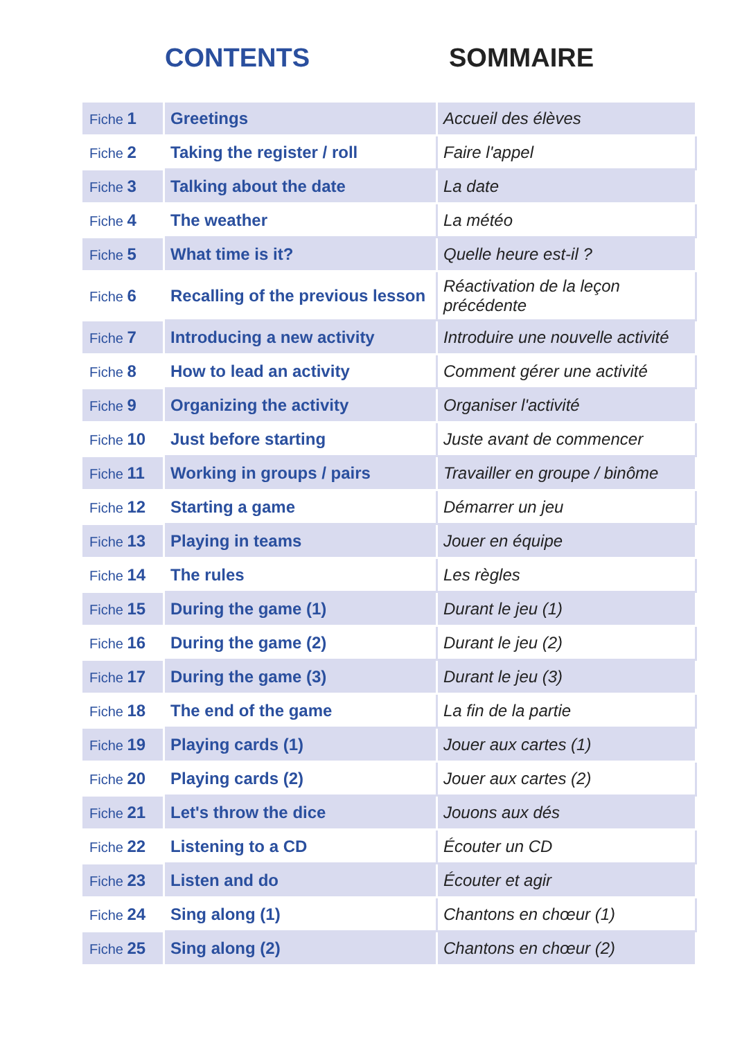CONTENTS SOMMAIRE
| Fiche 1 | Greetings | Accueil des élèves |
| Fiche 2 | Taking the register / roll | Faire l'appel |
| Fiche 3 | Talking about the date | La date |
| Fiche 4 | The weather | La météo |
| Fiche 5 | What time is it? | Quelle heure est-il ? |
| Fiche 6 | Recalling of the previous lesson | Réactivation de la leçon précédente |
| Fiche 7 | Introducing a new activity | Introduire une nouvelle activité |
| Fiche 8 | How to lead an activity | Comment gérer une activité |
| Fiche 9 | Organizing the activity | Organiser l'activité |
| Fiche 10 | Just before starting | Juste avant de commencer |
| Fiche 11 | Working in groups / pairs | Travailler en groupe / binôme |
| Fiche 12 | Starting a game | Démarrer un jeu |
| Fiche 13 | Playing in teams | Jouer en équipe |
| Fiche 14 | The rules | Les règles |
| Fiche 15 | During the game (1) | Durant le jeu (1) |
| Fiche 16 | During the game (2) | Durant le jeu (2) |
| Fiche 17 | During the game (3) | Durant le jeu (3) |
| Fiche 18 | The end of the game | La fin de la partie |
| Fiche 19 | Playing cards (1) | Jouer aux cartes (1) |
| Fiche 20 | Playing cards (2) | Jouer aux cartes (2) |
| Fiche 21 | Let's throw the dice | Jouons aux dés |
| Fiche 22 | Listening to a CD | Écouter un CD |
| Fiche 23 | Listen and do | Écouter et agir |
| Fiche 24 | Sing along (1) | Chantons en chœur (1) |
| Fiche 25 | Sing along (2) | Chantons en chœur (2) |